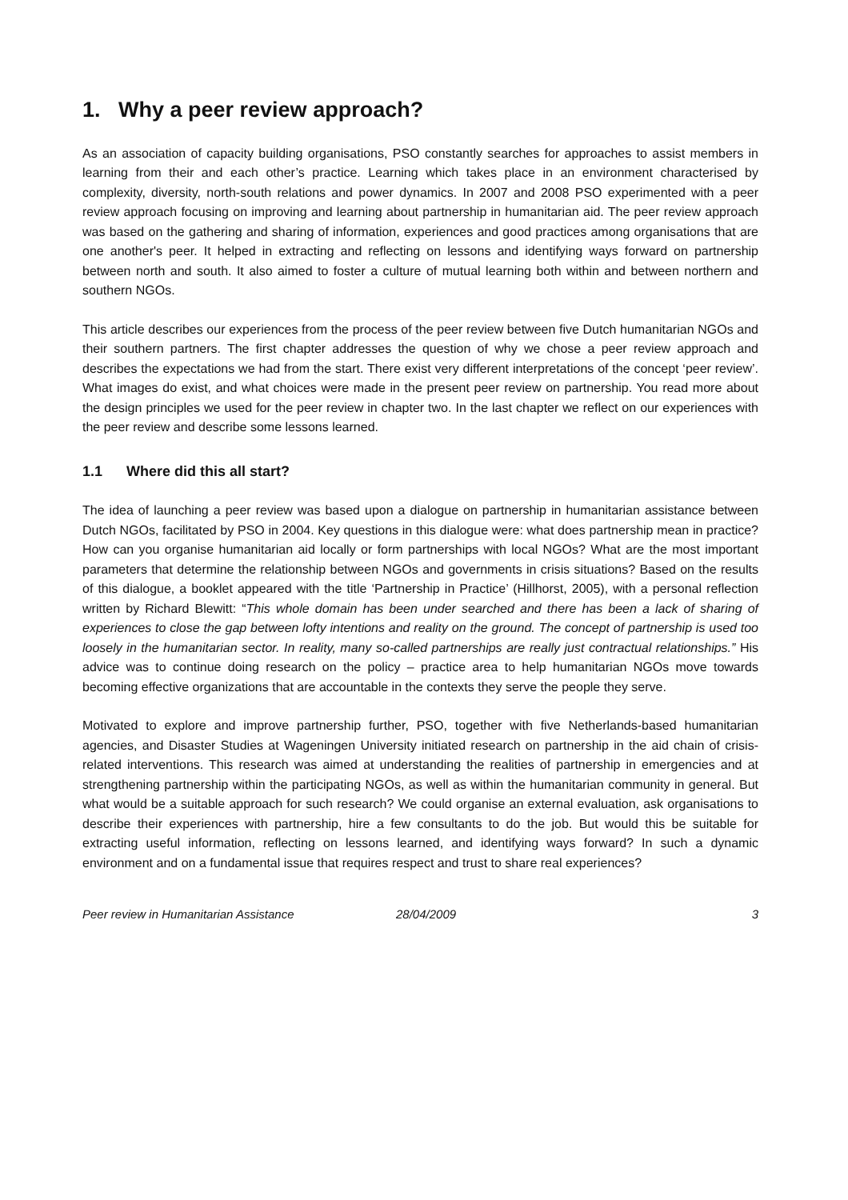1. Why a peer review approach?
As an association of capacity building organisations, PSO constantly searches for approaches to assist members in learning from their and each other’s practice. Learning which takes place in an environment characterised by complexity, diversity, north-south relations and power dynamics. In 2007 and 2008 PSO experimented with a peer review approach focusing on improving and learning about partnership in humanitarian aid. The peer review approach was based on the gathering and sharing of information, experiences and good practices among organisations that are one another's peer. It helped in extracting and reflecting on lessons and identifying ways forward on partnership between north and south. It also aimed to foster a culture of mutual learning both within and between northern and southern NGOs.
This article describes our experiences from the process of the peer review between five Dutch humanitarian NGOs and their southern partners. The first chapter addresses the question of why we chose a peer review approach and describes the expectations we had from the start. There exist very different interpretations of the concept ‘peer review’. What images do exist, and what choices were made in the present peer review on partnership. You read more about the design principles we used for the peer review in chapter two. In the last chapter we reflect on our experiences with the peer review and describe some lessons learned.
1.1 Where did this all start?
The idea of launching a peer review was based upon a dialogue on partnership in humanitarian assistance between Dutch NGOs, facilitated by PSO in 2004. Key questions in this dialogue were: what does partnership mean in practice? How can you organise humanitarian aid locally or form partnerships with local NGOs? What are the most important parameters that determine the relationship between NGOs and governments in crisis situations? Based on the results of this dialogue, a booklet appeared with the title ‘Partnership in Practice’ (Hillhorst, 2005), with a personal reflection written by Richard Blewitt: “This whole domain has been under searched and there has been a lack of sharing of experiences to close the gap between lofty intentions and reality on the ground. The concept of partnership is used too loosely in the humanitarian sector. In reality, many so-called partnerships are really just contractual relationships.” His advice was to continue doing research on the policy – practice area to help humanitarian NGOs move towards becoming effective organizations that are accountable in the contexts they serve the people they serve.
Motivated to explore and improve partnership further, PSO, together with five Netherlands-based humanitarian agencies, and Disaster Studies at Wageningen University initiated research on partnership in the aid chain of crisis-related interventions. This research was aimed at understanding the realities of partnership in emergencies and at strengthening partnership within the participating NGOs, as well as within the humanitarian community in general. But what would be a suitable approach for such research? We could organise an external evaluation, ask organisations to describe their experiences with partnership, hire a few consultants to do the job. But would this be suitable for extracting useful information, reflecting on lessons learned, and identifying ways forward? In such a dynamic environment and on a fundamental issue that requires respect and trust to share real experiences?
Peer review in Humanitarian Assistance 28/04/2009 3